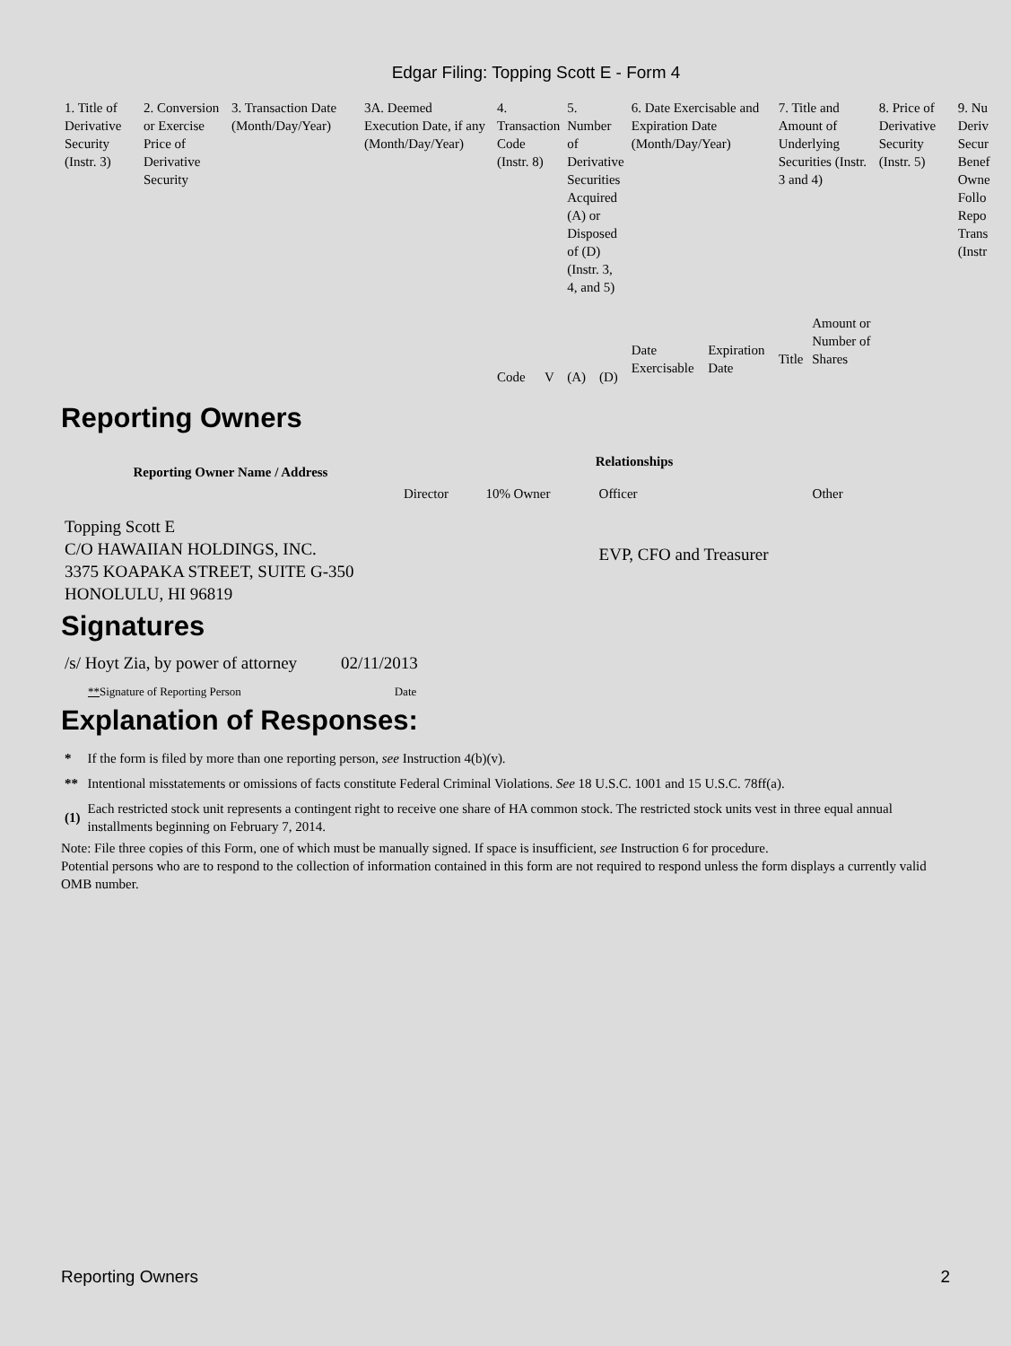Edgar Filing: Topping Scott E - Form 4
| 1. Title of Derivative Security (Instr. 3) | 2. Conversion or Exercise Price of Derivative Security | 3. Transaction Date (Month/Day/Year) | 3A. Deemed Execution Date, if any (Month/Day/Year) | 4. Transaction Code (Instr. 8) | | 5. Number of Derivative Securities Acquired (A) or Disposed of (D) (Instr. 3, 4, and 5) | | 6. Date Exercisable and Expiration Date (Month/Day/Year) | | 7. Title and Amount of Underlying Securities (Instr. 3 and 4) | | 8. Price of Derivative Security (Instr. 5) | 9. Nu Deriv Secur Benef Owne Follo Repo Trans (Instr |
| --- | --- | --- | --- | --- | --- | --- | --- | --- | --- | --- | --- | --- | --- |
| | | | | Code | V | (A) | (D) | Date Exercisable | Expiration Date | Title | Amount or Number of Shares | | |
Reporting Owners
| Reporting Owner Name / Address | Relationships | | | |
| --- | --- | --- | --- | --- |
| | Director | 10% Owner | Officer | Other |
| Topping Scott E C/O HAWAIIAN HOLDINGS, INC. 3375 KOAPAKA STREET, SUITE G-350 HONOLULU, HI 96819 | | | EVP, CFO and Treasurer | |
Signatures
| /s/ Hoyt Zia, by power of attorney | 02/11/2013 |
| ** Signature of Reporting Person | Date |
Explanation of Responses:
| * | If the form is filed by more than one reporting person, see Instruction 4(b)(v). |
| ** | Intentional misstatements or omissions of facts constitute Federal Criminal Violations. See 18 U.S.C. 1001 and 15 U.S.C. 78ff(a). |
| (1) | Each restricted stock unit represents a contingent right to receive one share of HA common stock. The restricted stock units vest in three equal annual installments beginning on February 7, 2014. |
Note: File three copies of this Form, one of which must be manually signed. If space is insufficient, see Instruction 6 for procedure.
Potential persons who are to respond to the collection of information contained in this form are not required to respond unless the form displays a currently valid OMB number.
Reporting Owners 2